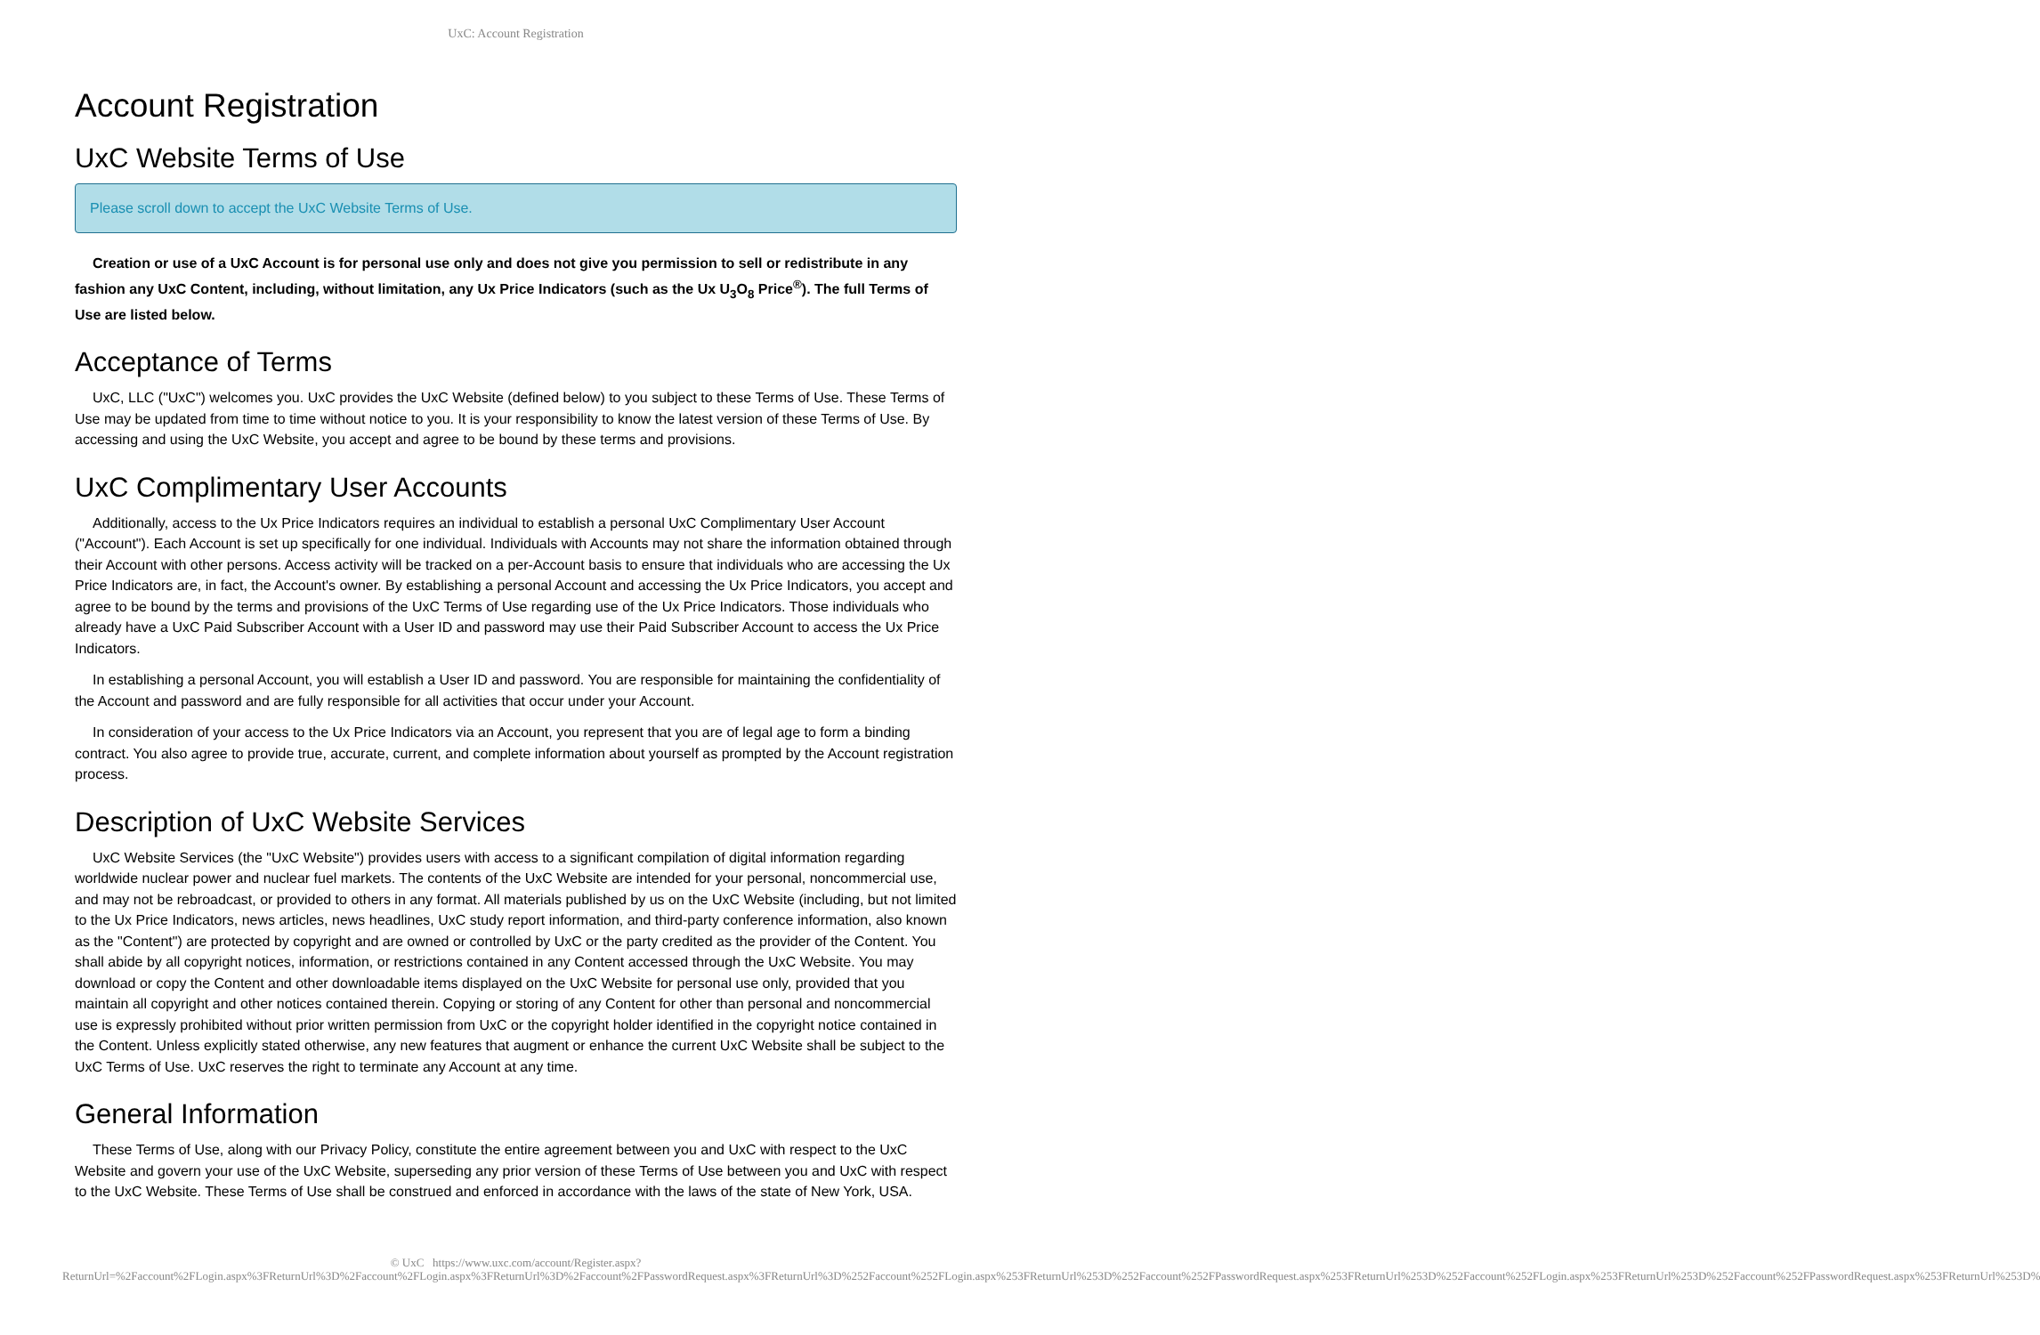UxC: Account Registration
Account Registration
UxC Website Terms of Use
Please scroll down to accept the UxC Website Terms of Use.
Creation or use of a UxC Account is for personal use only and does not give you permission to sell or redistribute in any fashion any UxC Content, including, without limitation, any Ux Price Indicators (such as the Ux U<sub>3</sub>O<sub>8</sub> Price<sup>®</sup>). The full Terms of Use are listed below.
Acceptance of Terms
UxC, LLC ("UxC") welcomes you. UxC provides the UxC Website (defined below) to you subject to these Terms of Use. These Terms of Use may be updated from time to time without notice to you. It is your responsibility to know the latest version of these Terms of Use. By accessing and using the UxC Website, you accept and agree to be bound by these terms and provisions.
UxC Complimentary User Accounts
Additionally, access to the Ux Price Indicators requires an individual to establish a personal UxC Complimentary User Account ("Account"). Each Account is set up specifically for one individual. Individuals with Accounts may not share the information obtained through their Account with other persons. Access activity will be tracked on a per-Account basis to ensure that individuals who are accessing the Ux Price Indicators are, in fact, the Account's owner. By establishing a personal Account and accessing the Ux Price Indicators, you accept and agree to be bound by the terms and provisions of the UxC Terms of Use regarding use of the Ux Price Indicators. Those individuals who already have a UxC Paid Subscriber Account with a User ID and password may use their Paid Subscriber Account to access the Ux Price Indicators.
In establishing a personal Account, you will establish a User ID and password. You are responsible for maintaining the confidentiality of the Account and password and are fully responsible for all activities that occur under your Account.
In consideration of your access to the Ux Price Indicators via an Account, you represent that you are of legal age to form a binding contract. You also agree to provide true, accurate, current, and complete information about yourself as prompted by the Account registration process.
Description of UxC Website Services
UxC Website Services (the "UxC Website") provides users with access to a significant compilation of digital information regarding worldwide nuclear power and nuclear fuel markets. The contents of the UxC Website are intended for your personal, noncommercial use, and may not be rebroadcast, or provided to others in any format. All materials published by us on the UxC Website (including, but not limited to the Ux Price Indicators, news articles, news headlines, UxC study report information, and third-party conference information, also known as the "Content") are protected by copyright and are owned or controlled by UxC or the party credited as the provider of the Content. You shall abide by all copyright notices, information, or restrictions contained in any Content accessed through the UxC Website. You may download or copy the Content and other downloadable items displayed on the UxC Website for personal use only, provided that you maintain all copyright and other notices contained therein. Copying or storing of any Content for other than personal and noncommercial use is expressly prohibited without prior written permission from UxC or the copyright holder identified in the copyright notice contained in the Content. Unless explicitly stated otherwise, any new features that augment or enhance the current UxC Website shall be subject to the UxC Terms of Use. UxC reserves the right to terminate any Account at any time.
General Information
These Terms of Use, along with our Privacy Policy, constitute the entire agreement between you and UxC with respect to the UxC Website and govern your use of the UxC Website, superseding any prior version of these Terms of Use between you and UxC with respect to the UxC Website. These Terms of Use shall be construed and enforced in accordance with the laws of the state of New York, USA.
© UxC https://www.uxc.com/account/Register.aspx?ReturnUrl=%2Faccount%2FLogin.aspx%3FReturnUrl%3D%2Faccount%2FLogin.aspx%3FReturnUrl%3D%2Faccount%2FPasswordRequest.aspx%3FReturnUrl%3D%252Faccount%252FLogin.aspx%253FReturnUrl%253D%252Faccount%252FPasswordRequest.aspx%253FReturnUrl%253D%252Faccount%252FLogin.aspx%253FReturnUrl%253D%252Faccount%252FPasswordRequest.aspx%253FReturnUrl%253D%